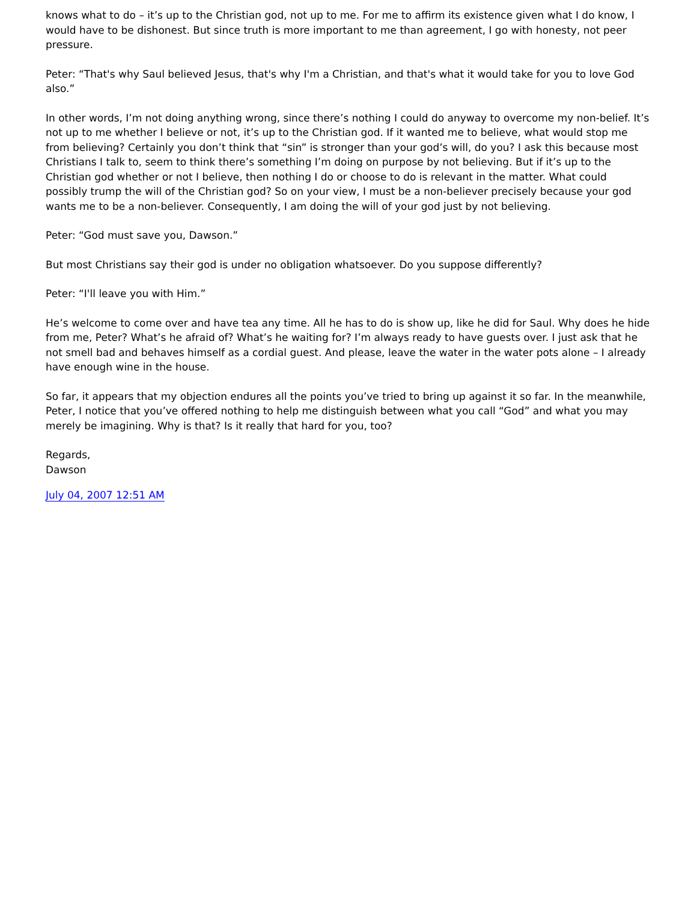knows what to do – it’s up to the Christian god, not up to me. For me to affirm its existence given what I do know, I would have to be dishonest. But since truth is more important to me than agreement, I go with honesty, not peer pressure.
Peter: “That's why Saul believed Jesus, that's why I'm a Christian, and that's what it would take for you to love God also.”
In other words, I’m not doing anything wrong, since there’s nothing I could do anyway to overcome my non-belief. It’s not up to me whether I believe or not, it’s up to the Christian god. If it wanted me to believe, what would stop me from believing? Certainly you don’t think that “sin” is stronger than your god’s will, do you? I ask this because most Christians I talk to, seem to think there’s something I’m doing on purpose by not believing. But if it’s up to the Christian god whether or not I believe, then nothing I do or choose to do is relevant in the matter. What could possibly trump the will of the Christian god? So on your view, I must be a non-believer precisely because your god wants me to be a non-believer. Consequently, I am doing the will of your god just by not believing.
Peter: “God must save you, Dawson.”
But most Christians say their god is under no obligation whatsoever. Do you suppose differently?
Peter: “I'll leave you with Him.”
He’s welcome to come over and have tea any time. All he has to do is show up, like he did for Saul. Why does he hide from me, Peter? What’s he afraid of? What’s he waiting for? I’m always ready to have guests over. I just ask that he not smell bad and behaves himself as a cordial guest. And please, leave the water in the water pots alone – I already have enough wine in the house.
So far, it appears that my objection endures all the points you’ve tried to bring up against it so far. In the meanwhile, Peter, I notice that you’ve offered nothing to help me distinguish between what you call “God” and what you may merely be imagining. Why is that? Is it really that hard for you, too?
Regards,
Dawson
July 04, 2007 12:51 AM